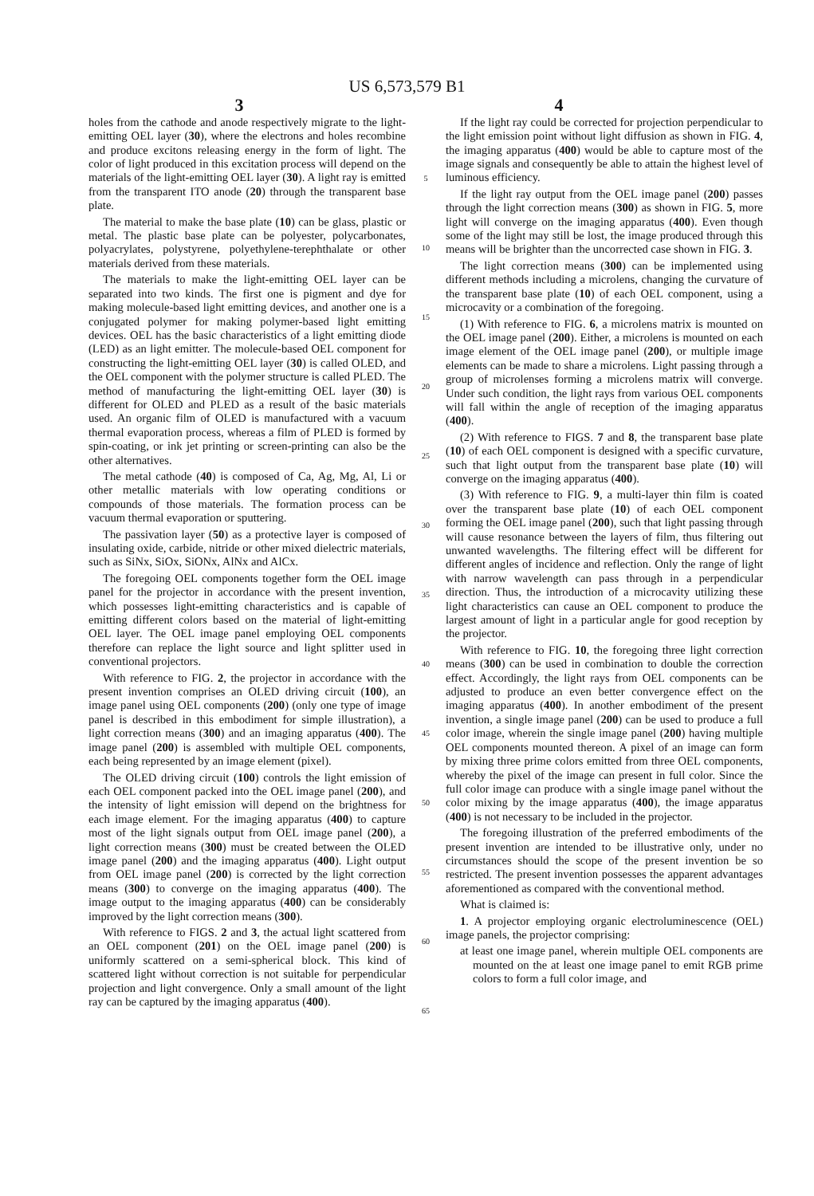US 6,573,579 B1
3 4
holes from the cathode and anode respectively migrate to the light-emitting OEL layer (30), where the electrons and holes recombine and produce excitons releasing energy in the form of light. The color of light produced in this excitation process will depend on the materials of the light-emitting OEL layer (30). A light ray is emitted from the transparent ITO anode (20) through the transparent base plate.
The material to make the base plate (10) can be glass, plastic or metal. The plastic base plate can be polyester, polycarbonates, polyacrylates, polystyrene, polyethylene-terephthalate or other materials derived from these materials.
The materials to make the light-emitting OEL layer can be separated into two kinds. The first one is pigment and dye for making molecule-based light emitting devices, and another one is a conjugated polymer for making polymer-based light emitting devices. OEL has the basic characteristics of a light emitting diode (LED) as an light emitter. The molecule-based OEL component for constructing the light-emitting OEL layer (30) is called OLED, and the OEL component with the polymer structure is called PLED. The method of manufacturing the light-emitting OEL layer (30) is different for OLED and PLED as a result of the basic materials used. An organic film of OLED is manufactured with a vacuum thermal evaporation process, whereas a film of PLED is formed by spin-coating, or ink jet printing or screen-printing can also be the other alternatives.
The metal cathode (40) is composed of Ca, Ag, Mg, Al, Li or other metallic materials with low operating conditions or compounds of those materials. The formation process can be vacuum thermal evaporation or sputtering.
The passivation layer (50) as a protective layer is composed of insulating oxide, carbide, nitride or other mixed dielectric materials, such as SiNx, SiOx, SiONx, AlNx and AlCx.
The foregoing OEL components together form the OEL image panel for the projector in accordance with the present invention, which possesses light-emitting characteristics and is capable of emitting different colors based on the material of light-emitting OEL layer. The OEL image panel employing OEL components therefore can replace the light source and light splitter used in conventional projectors.
With reference to FIG. 2, the projector in accordance with the present invention comprises an OLED driving circuit (100), an image panel using OEL components (200) (only one type of image panel is described in this embodiment for simple illustration), a light correction means (300) and an imaging apparatus (400). The image panel (200) is assembled with multiple OEL components, each being represented by an image element (pixel).
The OLED driving circuit (100) controls the light emission of each OEL component packed into the OEL image panel (200), and the intensity of light emission will depend on the brightness for each image element. For the imaging apparatus (400) to capture most of the light signals output from OEL image panel (200), a light correction means (300) must be created between the OLED image panel (200) and the imaging apparatus (400). Light output from OEL image panel (200) is corrected by the light correction means (300) to converge on the imaging apparatus (400). The image output to the imaging apparatus (400) can be considerably improved by the light correction means (300).
With reference to FIGS. 2 and 3, the actual light scattered from an OEL component (201) on the OEL image panel (200) is uniformly scattered on a semi-spherical block. This kind of scattered light without correction is not suitable for perpendicular projection and light convergence. Only a small amount of the light ray can be captured by the imaging apparatus (400).
5
10
15
20
25
30
35
40
45
50
55
60
65
If the light ray could be corrected for projection perpendicular to the light emission point without light diffusion as shown in FIG. 4, the imaging apparatus (400) would be able to capture most of the image signals and consequently be able to attain the highest level of luminous efficiency.
If the light ray output from the OEL image panel (200) passes through the light correction means (300) as shown in FIG. 5, more light will converge on the imaging apparatus (400). Even though some of the light may still be lost, the image produced through this means will be brighter than the uncorrected case shown in FIG. 3.
The light correction means (300) can be implemented using different methods including a microlens, changing the curvature of the transparent base plate (10) of each OEL component, using a microcavity or a combination of the foregoing.
(1) With reference to FIG. 6, a microlens matrix is mounted on the OEL image panel (200). Either, a microlens is mounted on each image element of the OEL image panel (200), or multiple image elements can be made to share a microlens. Light passing through a group of microlenses forming a microlens matrix will converge. Under such condition, the light rays from various OEL components will fall within the angle of reception of the imaging apparatus (400).
(2) With reference to FIGS. 7 and 8, the transparent base plate (10) of each OEL component is designed with a specific curvature, such that light output from the transparent base plate (10) will converge on the imaging apparatus (400).
(3) With reference to FIG. 9, a multi-layer thin film is coated over the transparent base plate (10) of each OEL component forming the OEL image panel (200), such that light passing through will cause resonance between the layers of film, thus filtering out unwanted wavelengths. The filtering effect will be different for different angles of incidence and reflection. Only the range of light with narrow wavelength can pass through in a perpendicular direction. Thus, the introduction of a microcavity utilizing these light characteristics can cause an OEL component to produce the largest amount of light in a particular angle for good reception by the projector.
With reference to FIG. 10, the foregoing three light correction means (300) can be used in combination to double the correction effect. Accordingly, the light rays from OEL components can be adjusted to produce an even better convergence effect on the imaging apparatus (400). In another embodiment of the present invention, a single image panel (200) can be used to produce a full color image, wherein the single image panel (200) having multiple OEL components mounted thereon. A pixel of an image can form by mixing three prime colors emitted from three OEL components, whereby the pixel of the image can present in full color. Since the full color image can produce with a single image panel without the color mixing by the image apparatus (400), the image apparatus (400) is not necessary to be included in the projector.
The foregoing illustration of the preferred embodiments of the present invention are intended to be illustrative only, under no circumstances should the scope of the present invention be so restricted. The present invention possesses the apparent advantages aforementioned as compared with the conventional method.
What is claimed is:
1. A projector employing organic electroluminescence (OEL) image panels, the projector comprising:
at least one image panel, wherein multiple OEL components are mounted on the at least one image panel to emit RGB prime colors to form a full color image, and